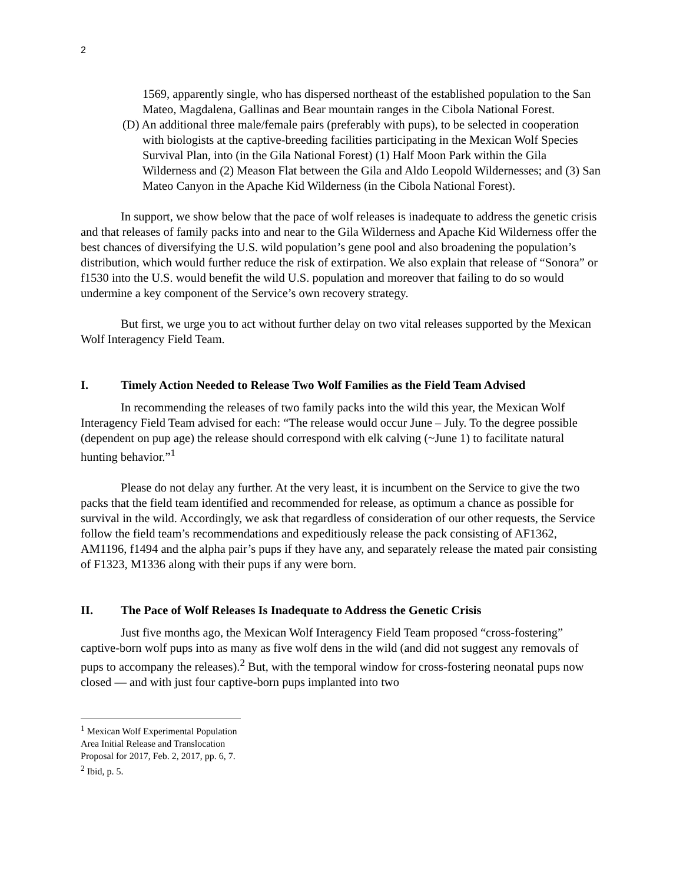2
1569, apparently single, who has dispersed northeast of the established population to the San Mateo, Magdalena, Gallinas and Bear mountain ranges in the Cibola National Forest.
(D) An additional three male/female pairs (preferably with pups), to be selected in cooperation with biologists at the captive-breeding facilities participating in the Mexican Wolf Species Survival Plan, into (in the Gila National Forest) (1) Half Moon Park within the Gila Wilderness and (2) Meason Flat between the Gila and Aldo Leopold Wildernesses; and (3) San Mateo Canyon in the Apache Kid Wilderness (in the Cibola National Forest).
In support, we show below that the pace of wolf releases is inadequate to address the genetic crisis and that releases of family packs into and near to the Gila Wilderness and Apache Kid Wilderness offer the best chances of diversifying the U.S. wild population’s gene pool and also broadening the population’s distribution, which would further reduce the risk of extirpation. We also explain that release of “Sonora” or f1530 into the U.S. would benefit the wild U.S. population and moreover that failing to do so would undermine a key component of the Service’s own recovery strategy.
But first, we urge you to act without further delay on two vital releases supported by the Mexican Wolf Interagency Field Team.
I. Timely Action Needed to Release Two Wolf Families as the Field Team Advised
In recommending the releases of two family packs into the wild this year, the Mexican Wolf Interagency Field Team advised for each: “The release would occur June – July. To the degree possible (dependent on pup age) the release should correspond with elk calving (~June 1) to facilitate natural hunting behavior.”<sup>1</sup>
Please do not delay any further. At the very least, it is incumbent on the Service to give the two packs that the field team identified and recommended for release, as optimum a chance as possible for survival in the wild. Accordingly, we ask that regardless of consideration of our other requests, the Service follow the field team’s recommendations and expeditiously release the pack consisting of AF1362, AM1196, f1494 and the alpha pair’s pups if they have any, and separately release the mated pair consisting of F1323, M1336 along with their pups if any were born.
II. The Pace of Wolf Releases Is Inadequate to Address the Genetic Crisis
Just five months ago, the Mexican Wolf Interagency Field Team proposed “cross-fostering” captive-born wolf pups into as many as five wolf dens in the wild (and did not suggest any removals of pups to accompany the releases).<sup>2</sup> But, with the temporal window for cross-fostering neonatal pups now closed — and with just four captive-born pups implanted into two
<sup>1</sup> Mexican Wolf Experimental Population Area Initial Release and Translocation Proposal for 2017, Feb. 2, 2017, pp. 6, 7.
<sup>2</sup> Ibid, p. 5.